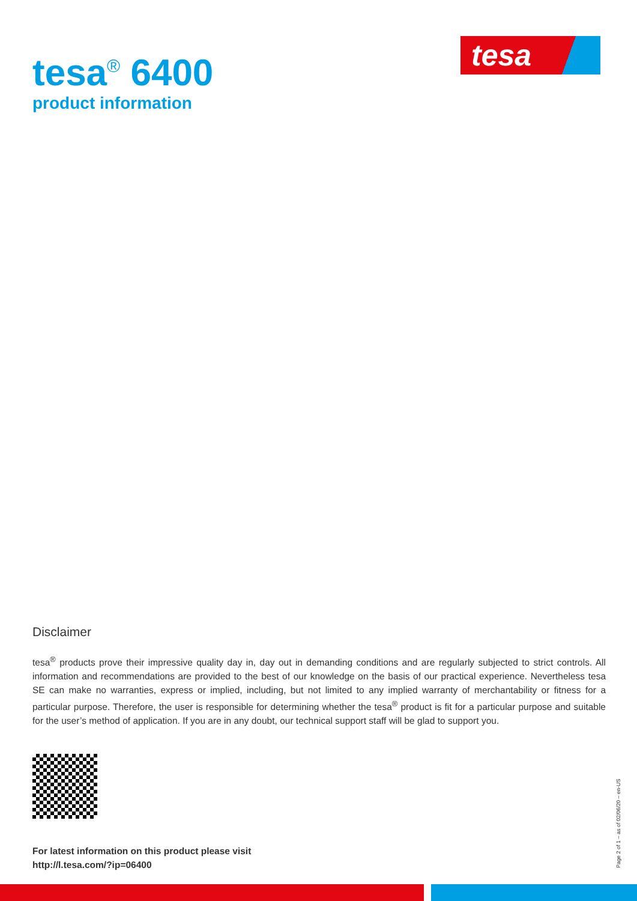tesa<sup>®</sup> 6400
product information
tesa
Disclaimer
tesa<sup>®</sup> products prove their impressive quality day in, day out in demanding conditions and are regularly subjected to strict controls. All information and recommendations are provided to the best of our knowledge on the basis of our practical experience. Nevertheless tesa SE can make no warranties, express or implied, including, but not limited to any implied warranty of merchantability or fitness for a particular purpose. Therefore, the user is responsible for determining whether the tesa<sup>®</sup> product is fit for a particular purpose and suitable for the user’s method of application. If you are in any doubt, our technical support staff will be glad to support you.
For latest information on this product please visit
http://l.tesa.com/?ip=06400
Page 2 of 1 – as of 02/06/20 – en-US